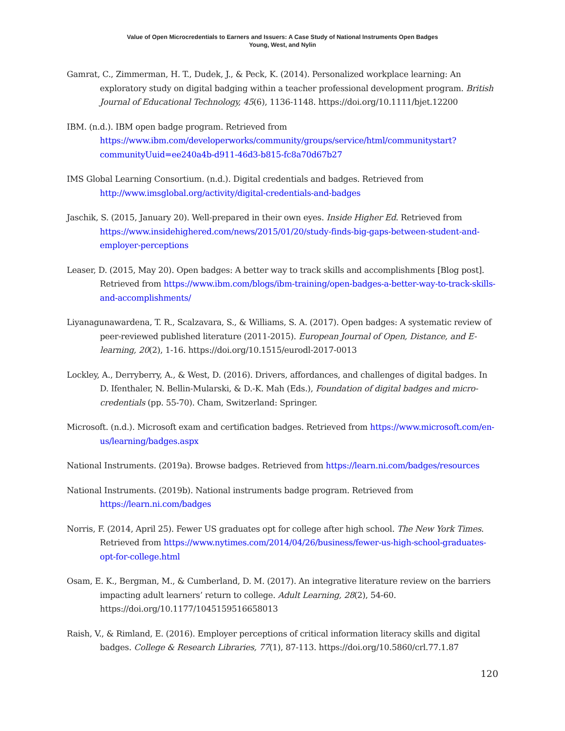Value of Open Microcredentials to Earners and Issuers: A Case Study of National Instruments Open Badges
Young, West, and Nylin
Gamrat, C., Zimmerman, H. T., Dudek, J., & Peck, K. (2014). Personalized workplace learning: An exploratory study on digital badging within a teacher professional development program. British Journal of Educational Technology, 45(6), 1136-1148. https://doi.org/10.1111/bjet.12200
IBM. (n.d.). IBM open badge program. Retrieved from https://www.ibm.com/developerworks/community/groups/service/html/communitystart?communityUuid=ee240a4b-d911-46d3-b815-fc8a70d67b27
IMS Global Learning Consortium. (n.d.). Digital credentials and badges. Retrieved from http://www.imsglobal.org/activity/digital-credentials-and-badges
Jaschik, S. (2015, January 20). Well-prepared in their own eyes. Inside Higher Ed. Retrieved from https://www.insidehighered.com/news/2015/01/20/study-finds-big-gaps-between-student-and-employer-perceptions
Leaser, D. (2015, May 20). Open badges: A better way to track skills and accomplishments [Blog post]. Retrieved from https://www.ibm.com/blogs/ibm-training/open-badges-a-better-way-to-track-skills-and-accomplishments/
Liyanagunawardena, T. R., Scalzavara, S., & Williams, S. A. (2017). Open badges: A systematic review of peer-reviewed published literature (2011-2015). European Journal of Open, Distance, and E-learning, 20(2), 1-16. https://doi.org/10.1515/eurodl-2017-0013
Lockley, A., Derryberry, A., & West, D. (2016). Drivers, affordances, and challenges of digital badges. In D. Ifenthaler, N. Bellin-Mularski, & D.-K. Mah (Eds.), Foundation of digital badges and micro-credentials (pp. 55-70). Cham, Switzerland: Springer.
Microsoft. (n.d.). Microsoft exam and certification badges. Retrieved from https://www.microsoft.com/en-us/learning/badges.aspx
National Instruments. (2019a). Browse badges. Retrieved from https://learn.ni.com/badges/resources
National Instruments. (2019b). National instruments badge program. Retrieved from https://learn.ni.com/badges
Norris, F. (2014, April 25). Fewer US graduates opt for college after high school. The New York Times. Retrieved from https://www.nytimes.com/2014/04/26/business/fewer-us-high-school-graduates-opt-for-college.html
Osam, E. K., Bergman, M., & Cumberland, D. M. (2017). An integrative literature review on the barriers impacting adult learners’ return to college. Adult Learning, 28(2), 54-60. https://doi.org/10.1177/1045159516658013
Raish, V., & Rimland, E. (2016). Employer perceptions of critical information literacy skills and digital badges. College & Research Libraries, 77(1), 87-113. https://doi.org/10.5860/crl.77.1.87
120